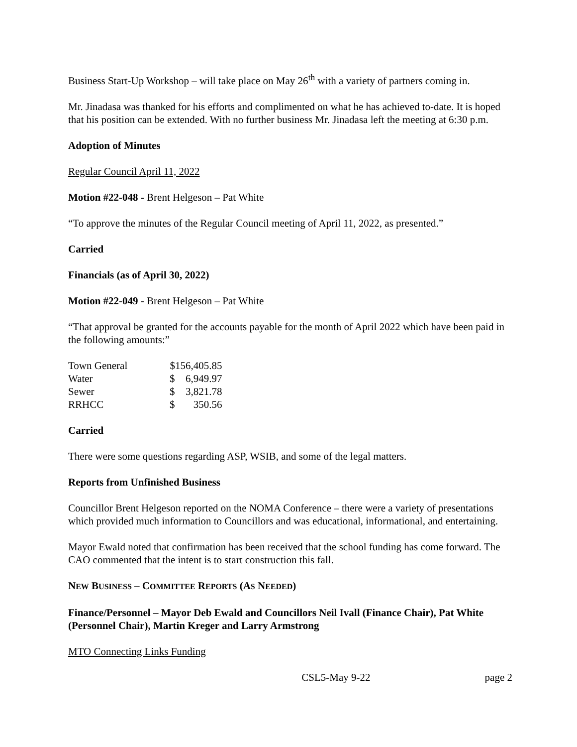Business Start-Up Workshop – will take place on May 26<sup>th</sup> with a variety of partners coming in.
Mr. Jinadasa was thanked for his efforts and complimented on what he has achieved to-date. It is hoped that his position can be extended. With no further business Mr. Jinadasa left the meeting at 6:30 p.m.
Adoption of Minutes
Regular Council April 11, 2022
Motion #22-048 - Brent Helgeson – Pat White
“To approve the minutes of the Regular Council meeting of April 11, 2022, as presented.”
Carried
Financials (as of April 30, 2022)
Motion #22-049 - Brent Helgeson – Pat White
“That approval be granted for the accounts payable for the month of April 2022 which have been paid in the following amounts:”
| Town General | $156,405.85 | |
| Water | $ | 6,949.97 |
| Sewer | $ | 3,821.78 |
| RRHCC | $ | 350.56 |
Carried
There were some questions regarding ASP, WSIB, and some of the legal matters.
Reports from Unfinished Business
Councillor Brent Helgeson reported on the NOMA Conference – there were a variety of presentations which provided much information to Councillors and was educational, informational, and entertaining.
Mayor Ewald noted that confirmation has been received that the school funding has come forward. The CAO commented that the intent is to start construction this fall.
NEW BUSINESS – COMMITTEE REPORTS (AS NEEDED)
Finance/Personnel – Mayor Deb Ewald and Councillors Neil Ivall (Finance Chair), Pat White (Personnel Chair), Martin Kreger and Larry Armstrong
MTO Connecting Links Funding
CSL5-May 9-22 page 2